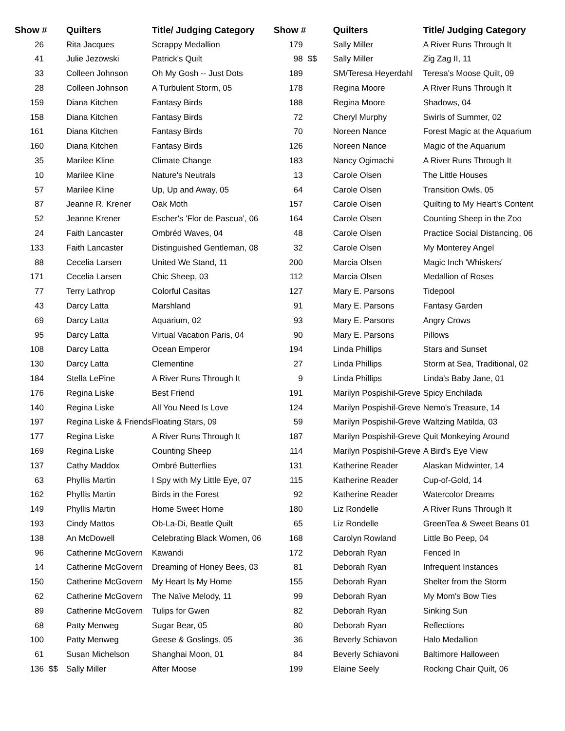| Show # | | Quilters | Title/ Judging Category | Show # | | Quilters | Title/ Judging Category |
| --- | --- | --- | --- | --- | --- | --- | --- |
| 26 | | Rita Jacques | Scrappy Medallion | 179 | | Sally Miller | A River Runs Through It |
| 41 | | Julie Jezowski | Patrick's Quilt | 98 | $$ | Sally Miller | Zig Zag II, 11 |
| 33 | | Colleen Johnson | Oh My Gosh -- Just Dots | 189 | | SM/Teresa Heyerdahl | Teresa's Moose Quilt, 09 |
| 28 | | Colleen Johnson | A Turbulent Storm, 05 | 178 | | Regina Moore | A River Runs Through It |
| 159 | | Diana Kitchen | Fantasy Birds | 188 | | Regina Moore | Shadows, 04 |
| 158 | | Diana Kitchen | Fantasy Birds | 72 | | Cheryl Murphy | Swirls of Summer, 02 |
| 161 | | Diana Kitchen | Fantasy Birds | 70 | | Noreen Nance | Forest Magic at the Aquarium |
| 160 | | Diana Kitchen | Fantasy Birds | 126 | | Noreen Nance | Magic of the Aquarium |
| 35 | | Marilee Kline | Climate Change | 183 | | Nancy Ogimachi | A River Runs Through It |
| 10 | | Marilee Kline | Nature's Neutrals | 13 | | Carole Olsen | The Little Houses |
| 57 | | Marilee Kline | Up, Up and Away, 05 | 64 | | Carole Olsen | Transition Owls, 05 |
| 87 | | Jeanne R. Krener | Oak Moth | 157 | | Carole Olsen | Quilting to My Heart's Content |
| 52 | | Jeanne Krener | Escher's 'Flor de Pascua', 06 | 164 | | Carole Olsen | Counting Sheep in the Zoo |
| 24 | | Faith Lancaster | Ombréd Waves, 04 | 48 | | Carole Olsen | Practice Social Distancing, 06 |
| 133 | | Faith Lancaster | Distinguished Gentleman, 08 | 32 | | Carole Olsen | My Monterey Angel |
| 88 | | Cecelia Larsen | United We Stand, 11 | 200 | | Marcia Olsen | Magic Inch 'Whiskers' |
| 171 | | Cecelia Larsen | Chic Sheep, 03 | 112 | | Marcia Olsen | Medallion of Roses |
| 77 | | Terry Lathrop | Colorful Casitas | 127 | | Mary E. Parsons | Tidepool |
| 43 | | Darcy Latta | Marshland | 91 | | Mary E. Parsons | Fantasy Garden |
| 69 | | Darcy Latta | Aquarium, 02 | 93 | | Mary E. Parsons | Angry Crows |
| 95 | | Darcy Latta | Virtual Vacation Paris, 04 | 90 | | Mary E. Parsons | Pillows |
| 108 | | Darcy Latta | Ocean Emperor | 194 | | Linda Phillips | Stars and Sunset |
| 130 | | Darcy Latta | Clementine | 27 | | Linda Phillips | Storm at Sea, Traditional, 02 |
| 184 | | Stella LePine | A River Runs Through It | 9 | | Linda Phillips | Linda's Baby Jane, 01 |
| 176 | | Regina Liske | Best Friend | 191 | | Marilyn Pospishil-Greve | Spicy Enchilada |
| 140 | | Regina Liske | All You Need Is Love | 124 | | Marilyn Pospishil-Greve | Nemo's Treasure, 14 |
| 197 | | Regina Liske & Friends | Floating Stars, 09 | 59 | | Marilyn Pospishil-Greve | Waltzing Matilda, 03 |
| 177 | | Regina Liske | A River Runs Through It | 187 | | Marilyn Pospishil-Greve | Quit Monkeying Around |
| 169 | | Regina Liske | Counting Sheep | 114 | | Marilyn Pospishil-Greve | A Bird's Eye View |
| 137 | | Cathy Maddox | Ombré Butterflies | 131 | | Katherine Reader | Alaskan Midwinter, 14 |
| 63 | | Phyllis Martin | I Spy with My Little Eye, 07 | 115 | | Katherine Reader | Cup-of-Gold, 14 |
| 162 | | Phyllis Martin | Birds in the Forest | 92 | | Katherine Reader | Watercolor Dreams |
| 149 | | Phyllis Martin | Home Sweet Home | 180 | | Liz Rondelle | A River Runs Through It |
| 193 | | Cindy Mattos | Ob-La-Di, Beatle Quilt | 65 | | Liz Rondelle | GreenTea & Sweet Beans 01 |
| 138 | | An McDowell | Celebrating Black Women, 06 | 168 | | Carolyn Rowland | Little Bo Peep, 04 |
| 96 | | Catherine McGovern | Kawandi | 172 | | Deborah Ryan | Fenced In |
| 14 | | Catherine McGovern | Dreaming of Honey Bees, 03 | 81 | | Deborah Ryan | Infrequent Instances |
| 150 | | Catherine McGovern | My Heart Is My Home | 155 | | Deborah Ryan | Shelter from the Storm |
| 62 | | Catherine McGovern | The Naïve Melody, 11 | 99 | | Deborah Ryan | My Mom's Bow Ties |
| 89 | | Catherine McGovern | Tulips for Gwen | 82 | | Deborah Ryan | Sinking Sun |
| 68 | | Patty Menweg | Sugar Bear, 05 | 80 | | Deborah Ryan | Reflections |
| 100 | | Patty Menweg | Geese & Goslings, 05 | 36 | | Beverly Schiavon | Halo Medallion |
| 61 | | Susan Michelson | Shanghai Moon, 01 | 84 | | Beverly Schiavoni | Baltimore Halloween |
| 136 | $$ | Sally Miller | After Moose | 199 | | Elaine Seely | Rocking Chair Quilt, 06 |